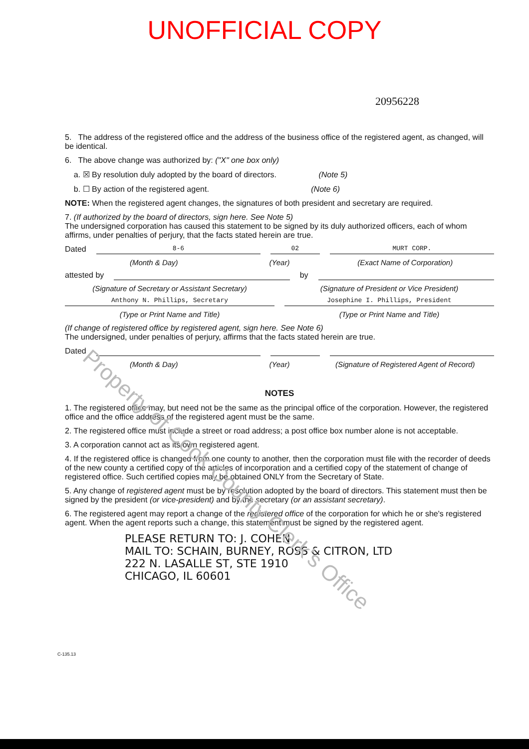UNOFFICIAL COPY
20956228
5. The address of the registered office and the address of the business office of the registered agent, as changed, will be identical.
6. The above change was authorized by: ("X" one box only)
a. ☒ By resolution duly adopted by the board of directors. (Note 5)
b. ☐ By action of the registered agent. (Note 6)
NOTE: When the registered agent changes, the signatures of both president and secretary are required.
7. (If authorized by the board of directors, sign here. See Note 5)
The undersigned corporation has caused this statement to be signed by its duly authorized officers, each of whom affirms, under penalties of perjury, that the facts stated herein are true.
Dated
8-6 02 MURT CORP.
(Month & Day) (Year) (Exact Name of Corporation)
attested by by
(Signature of Secretary or Assistant Secretary)
(Signature of President or Vice President)
Anthony N. Phillips, Secretary Josephine I. Phillips, President
(Type or Print Name and Title) (Type or Print Name and Title)
(If change of registered office by registered agent, sign here. See Note 6)
The undersigned, under penalties of perjury, affirms that the facts stated herein are true.
Dated
(Month & Day) (Year) (Signature of Registered Agent of Record)
NOTES
1. The registered office may, but need not be the same as the principal office of the corporation. However, the registered office and the office address of the registered agent must be the same.
2. The registered office must include a street or road address; a post office box number alone is not acceptable.
3. A corporation cannot act as its own registered agent.
4. If the registered office is changed from one county to another, then the corporation must file with the recorder of deeds of the new county a certified copy of the articles of incorporation and a certified copy of the statement of change of registered office. Such certified copies may be obtained ONLY from the Secretary of State.
5. Any change of registered agent must be by resolution adopted by the board of directors. This statement must then be signed by the president (or vice-president) and by the secretary (or an assistant secretary).
6. The registered agent may report a change of the registered office of the corporation for which he or she's registered agent. When the agent reports such a change, this statement must be signed by the registered agent.
PLEASE RETURN TO: J. COHEN
MAIL TO: SCHAIN, BURNEY, ROSS & CITRON, LTD
222 N. LASALLE ST, STE 1910
CHICAGO, IL 60601
C-135.13
Property of Cook County Clerk's Office